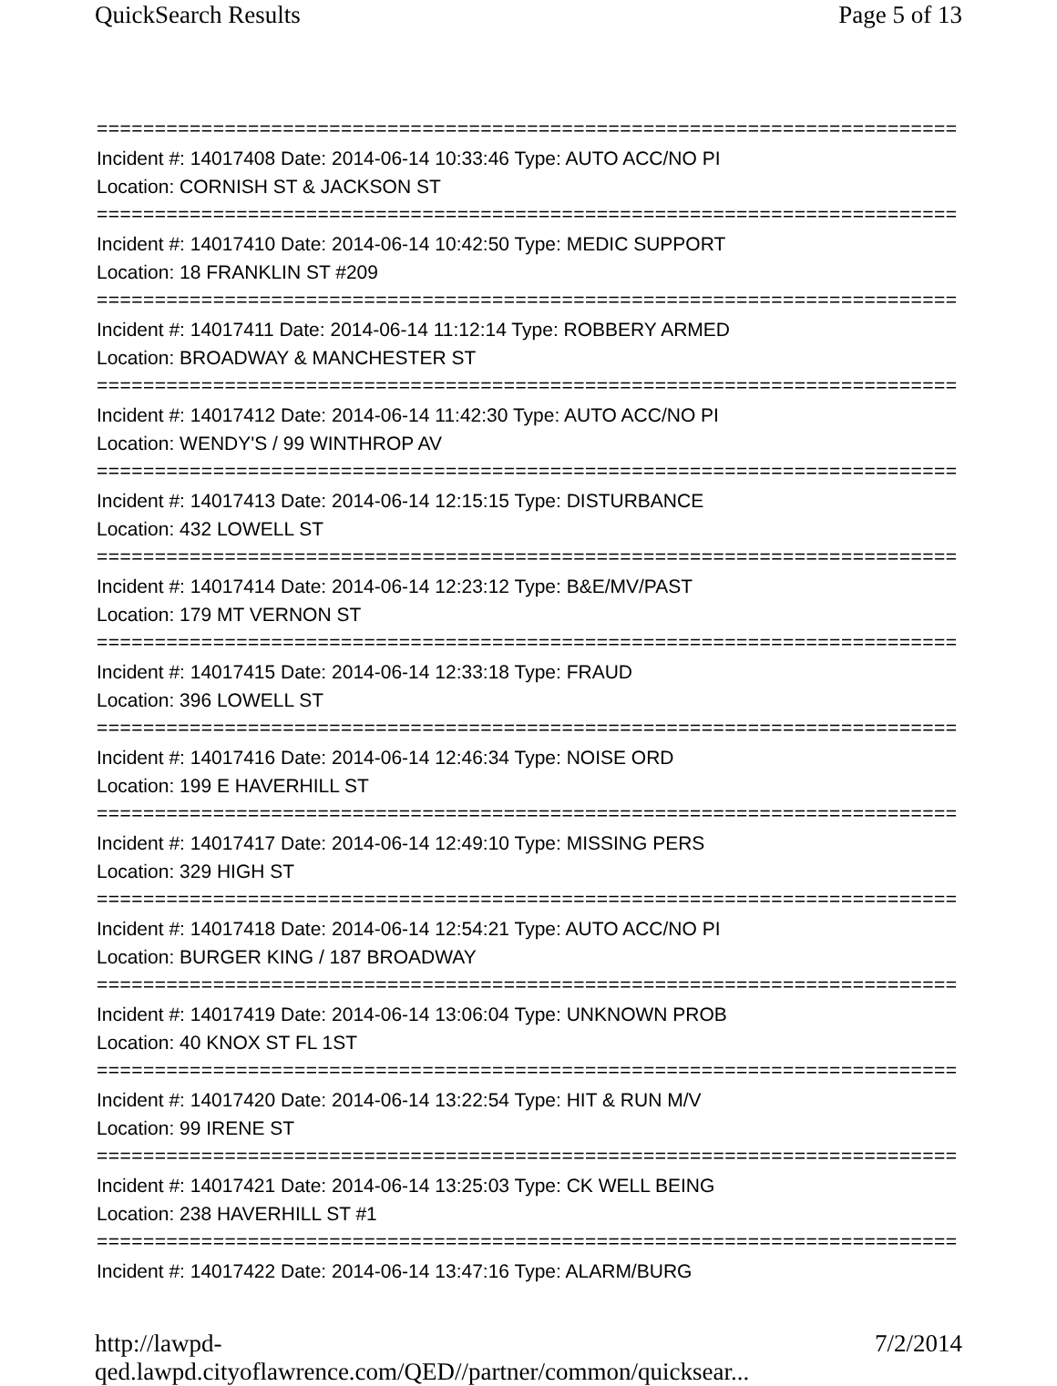QuickSearch Results Page 5 of 13
===========================================================================
Incident #: 14017408 Date: 2014-06-14 10:33:46 Type: AUTO ACC/NO PI
Location: CORNISH ST & JACKSON ST
===========================================================================
Incident #: 14017410 Date: 2014-06-14 10:42:50 Type: MEDIC SUPPORT
Location: 18 FRANKLIN ST #209
===========================================================================
Incident #: 14017411 Date: 2014-06-14 11:12:14 Type: ROBBERY ARMED
Location: BROADWAY & MANCHESTER ST
===========================================================================
Incident #: 14017412 Date: 2014-06-14 11:42:30 Type: AUTO ACC/NO PI
Location: WENDY'S / 99 WINTHROP AV
===========================================================================
Incident #: 14017413 Date: 2014-06-14 12:15:15 Type: DISTURBANCE
Location: 432 LOWELL ST
===========================================================================
Incident #: 14017414 Date: 2014-06-14 12:23:12 Type: B&E/MV/PAST
Location: 179 MT VERNON ST
===========================================================================
Incident #: 14017415 Date: 2014-06-14 12:33:18 Type: FRAUD
Location: 396 LOWELL ST
===========================================================================
Incident #: 14017416 Date: 2014-06-14 12:46:34 Type: NOISE ORD
Location: 199 E HAVERHILL ST
===========================================================================
Incident #: 14017417 Date: 2014-06-14 12:49:10 Type: MISSING PERS
Location: 329 HIGH ST
===========================================================================
Incident #: 14017418 Date: 2014-06-14 12:54:21 Type: AUTO ACC/NO PI
Location: BURGER KING / 187 BROADWAY
===========================================================================
Incident #: 14017419 Date: 2014-06-14 13:06:04 Type: UNKNOWN PROB
Location: 40 KNOX ST FL 1ST
===========================================================================
Incident #: 14017420 Date: 2014-06-14 13:22:54 Type: HIT & RUN M/V
Location: 99 IRENE ST
===========================================================================
Incident #: 14017421 Date: 2014-06-14 13:25:03 Type: CK WELL BEING
Location: 238 HAVERHILL ST #1
===========================================================================
Incident #: 14017422 Date: 2014-06-14 13:47:16 Type: ALARM/BURG
http://lawpd-qed.lawpd.cityoflawrence.com/QED//partner/common/quicksear... 7/2/2014